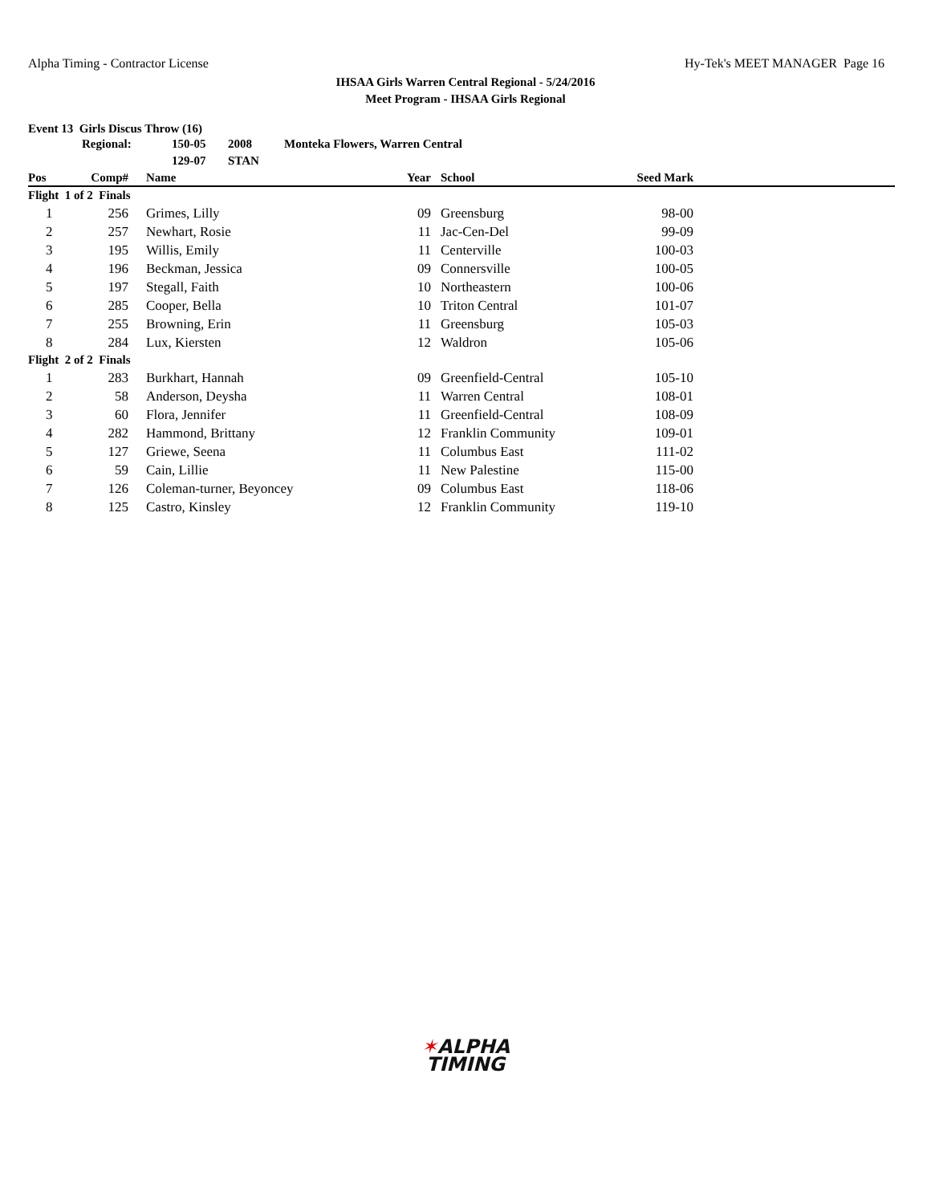Alpha Timing - Contractor License
Hy-Tek's MEET MANAGER Page 16
IHSAA Girls Warren Central Regional - 5/24/2016
Meet Program - IHSAA Girls Regional
Event 13 Girls Discus Throw (16)
| | Regional: | | 150-05 2008 Monteka Flowers, Warren Central | | | | | |
| | | | 129-07 STAN | | | | | |
| Pos | Comp# | | Name | Year | | School | Seed Mark | |
| Flight 1 of 2 Finals | | | | | | | | |
| 1 | 256 | | Grimes, Lilly | 09 | | Greensburg | 98-00 | |
| 2 | 257 | | Newhart, Rosie | 11 | | Jac-Cen-Del | 99-09 | |
| 3 | 195 | | Willis, Emily | 11 | | Centerville | 100-03 | |
| 4 | 196 | | Beckman, Jessica | 09 | | Connersville | 100-05 | |
| 5 | 197 | | Stegall, Faith | 10 | | Northeastern | 100-06 | |
| 6 | 285 | | Cooper, Bella | 10 | | Triton Central | 101-07 | |
| 7 | 255 | | Browning, Erin | 11 | | Greensburg | 105-03 | |
| 8 | 284 | | Lux, Kiersten | 12 | | Waldron | 105-06 | |
| Flight 2 of 2 Finals | | | | | | | | |
| 1 | 283 | | Burkhart, Hannah | 09 | | Greenfield-Central | 105-10 | |
| 2 | 58 | | Anderson, Deysha | 11 | | Warren Central | 108-01 | |
| 3 | 60 | | Flora, Jennifer | 11 | | Greenfield-Central | 108-09 | |
| 4 | 282 | | Hammond, Brittany | 12 | | Franklin Community | 109-01 | |
| 5 | 127 | | Griewe, Seena | 11 | | Columbus East | 111-02 | |
| 6 | 59 | | Cain, Lillie | 11 | | New Palestine | 115-00 | |
| 7 | 126 | | Coleman-turner, Beyoncey | 09 | | Columbus East | 118-06 | |
| 8 | 125 | | Castro, Kinsley | 12 | | Franklin Community | 119-10 | |
✶ALPHA
TIMING